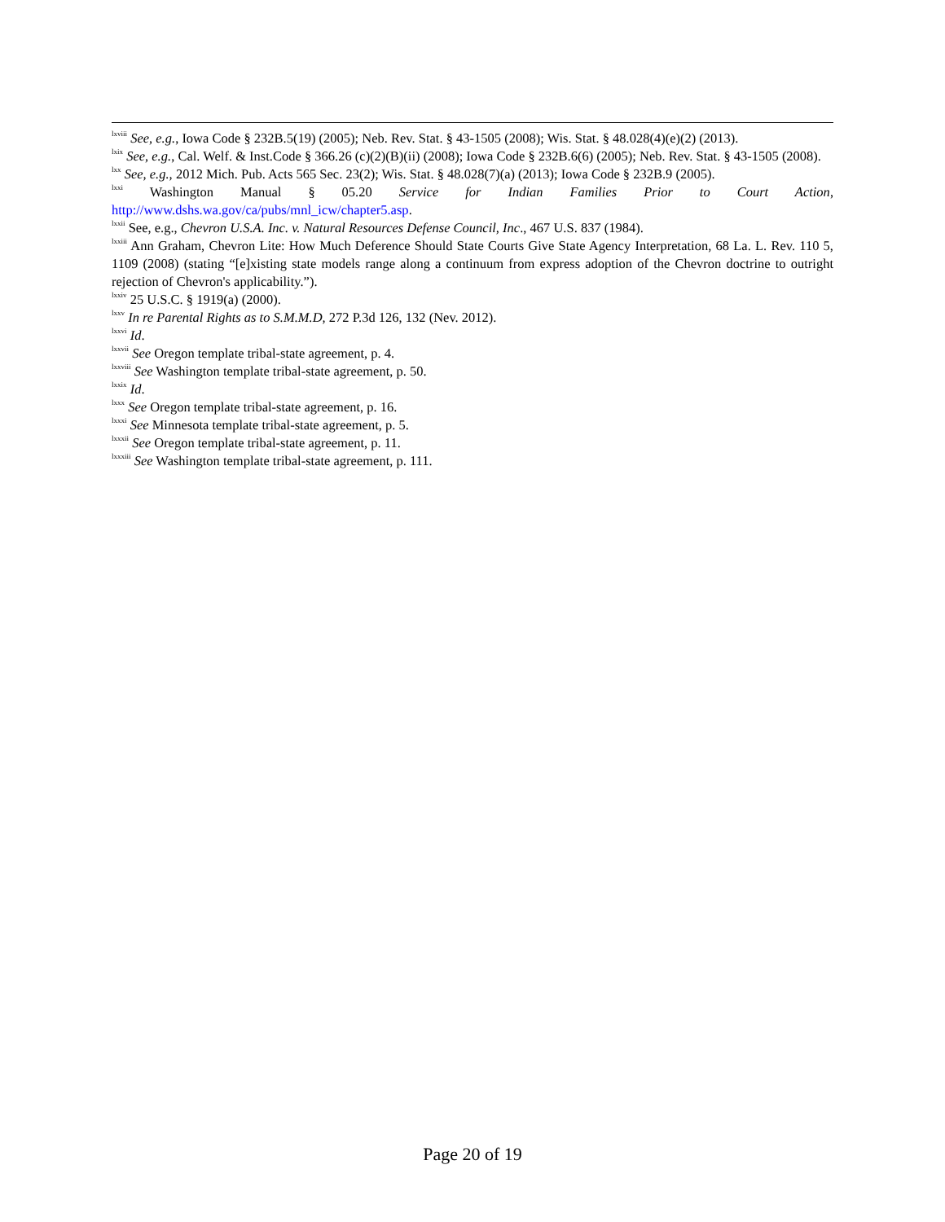<sup>lxviii</sup> See, e.g., Iowa Code § 232B.5(19) (2005); Neb. Rev. Stat. § 43-1505 (2008); Wis. Stat. § 48.028(4)(e)(2) (2013).
<sup>lxix</sup> See, e.g., Cal. Welf. & Inst.Code § 366.26 (c)(2)(B)(ii) (2008); Iowa Code § 232B.6(6) (2005); Neb. Rev. Stat. § 43-1505 (2008).
<sup>lxx</sup> See, e.g., 2012 Mich. Pub. Acts 565 Sec. 23(2); Wis. Stat. § 48.028(7)(a) (2013); Iowa Code § 232B.9 (2005).
<sup>lxxi</sup> Washington Manual § 05.20 Service for Indian Families Prior to Court Action, http://www.dshs.wa.gov/ca/pubs/mnl_icw/chapter5.asp.
<sup>lxxii</sup> See, e.g., Chevron U.S.A. Inc. v. Natural Resources Defense Council, Inc., 467 U.S. 837 (1984).
<sup>lxxiii</sup> Ann Graham, Chevron Lite: How Much Deference Should State Courts Give State Agency Interpretation, 68 La. L. Rev. 110 5, 1109 (2008) (stating “[e]xisting state models range along a continuum from express adoption of the Chevron doctrine to outright rejection of Chevron's applicability.”).
<sup>lxxiv</sup> 25 U.S.C. § 1919(a) (2000).
<sup>lxxv</sup> In re Parental Rights as to S.M.M.D, 272 P.3d 126, 132 (Nev. 2012).
<sup>lxxvi</sup> Id.
<sup>lxxvii</sup> See Oregon template tribal-state agreement, p. 4.
<sup>lxxviii</sup> See Washington template tribal-state agreement, p. 50.
<sup>lxxix</sup> Id.
<sup>lxxx</sup> See Oregon template tribal-state agreement, p. 16.
<sup>lxxxi</sup> See Minnesota template tribal-state agreement, p. 5.
<sup>lxxxii</sup> See Oregon template tribal-state agreement, p. 11.
<sup>lxxxiii</sup> See Washington template tribal-state agreement, p. 111.
Page 20 of 19